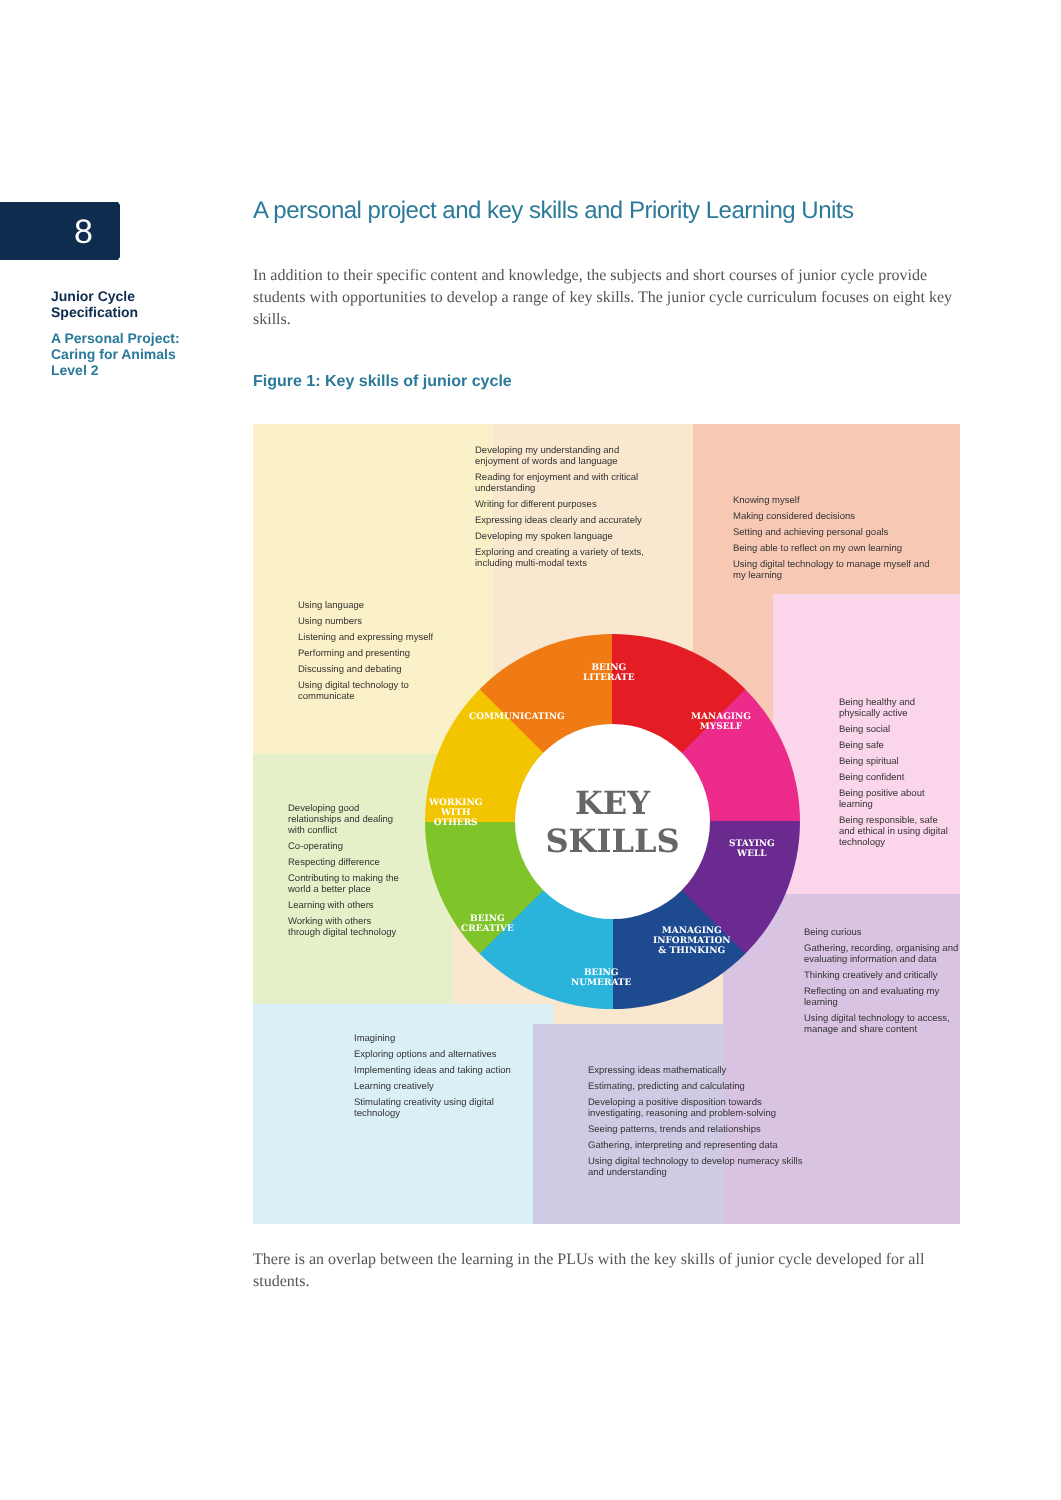8
Junior Cycle Specification
A Personal Project: Caring for Animals Level 2
A personal project and key skills and Priority Learning Units
In addition to their specific content and knowledge, the subjects and short courses of junior cycle provide students with opportunities to develop a range of key skills. The junior cycle curriculum focuses on eight key skills.
Figure 1: Key skills of junior cycle
KEY
SKILLS
BEING
LITERATE
MANAGING
MYSELF
COMMUNICATING
STAYING
WELL
WORKING
WITH
OTHERS
BEING
CREATIVE
MANAGING
INFORMATION
& THINKING
BEING
NUMERATE
Developing my understanding and enjoyment of words and language
Reading for enjoyment and with critical understanding
Writing for different purposes
Expressing ideas clearly and accurately
Developing my spoken language
Exploring and creating a variety of texts, including multi-modal texts
Knowing myself
Making considered decisions
Setting and achieving personal goals
Being able to reflect on my own learning
Using digital technology to manage myself and my learning
Using language
Using numbers
Listening and expressing myself
Performing and presenting
Discussing and debating
Using digital technology to communicate
Being healthy and physically active
Being social
Being safe
Being spiritual
Being confident
Being positive about learning
Being responsible, safe and ethical in using digital technology
Developing good relationships and dealing with conflict
Co-operating
Respecting difference
Contributing to making the world a better place
Learning with others
Working with others through digital technology
Being curious
Gathering, recording, organising and evaluating information and data
Thinking creatively and critically
Reflecting on and evaluating my learning
Using digital technology to access, manage and share content
Imagining
Exploring options and alternatives
Implementing ideas and taking action
Learning creatively
Stimulating creativity using digital technology
Expressing ideas mathematically
Estimating, predicting and calculating
Developing a positive disposition towards investigating, reasoning and problem-solving
Seeing patterns, trends and relationships
Gathering, interpreting and representing data
Using digital technology to develop numeracy skills and understanding
There is an overlap between the learning in the PLUs with the key skills of junior cycle developed for all students.